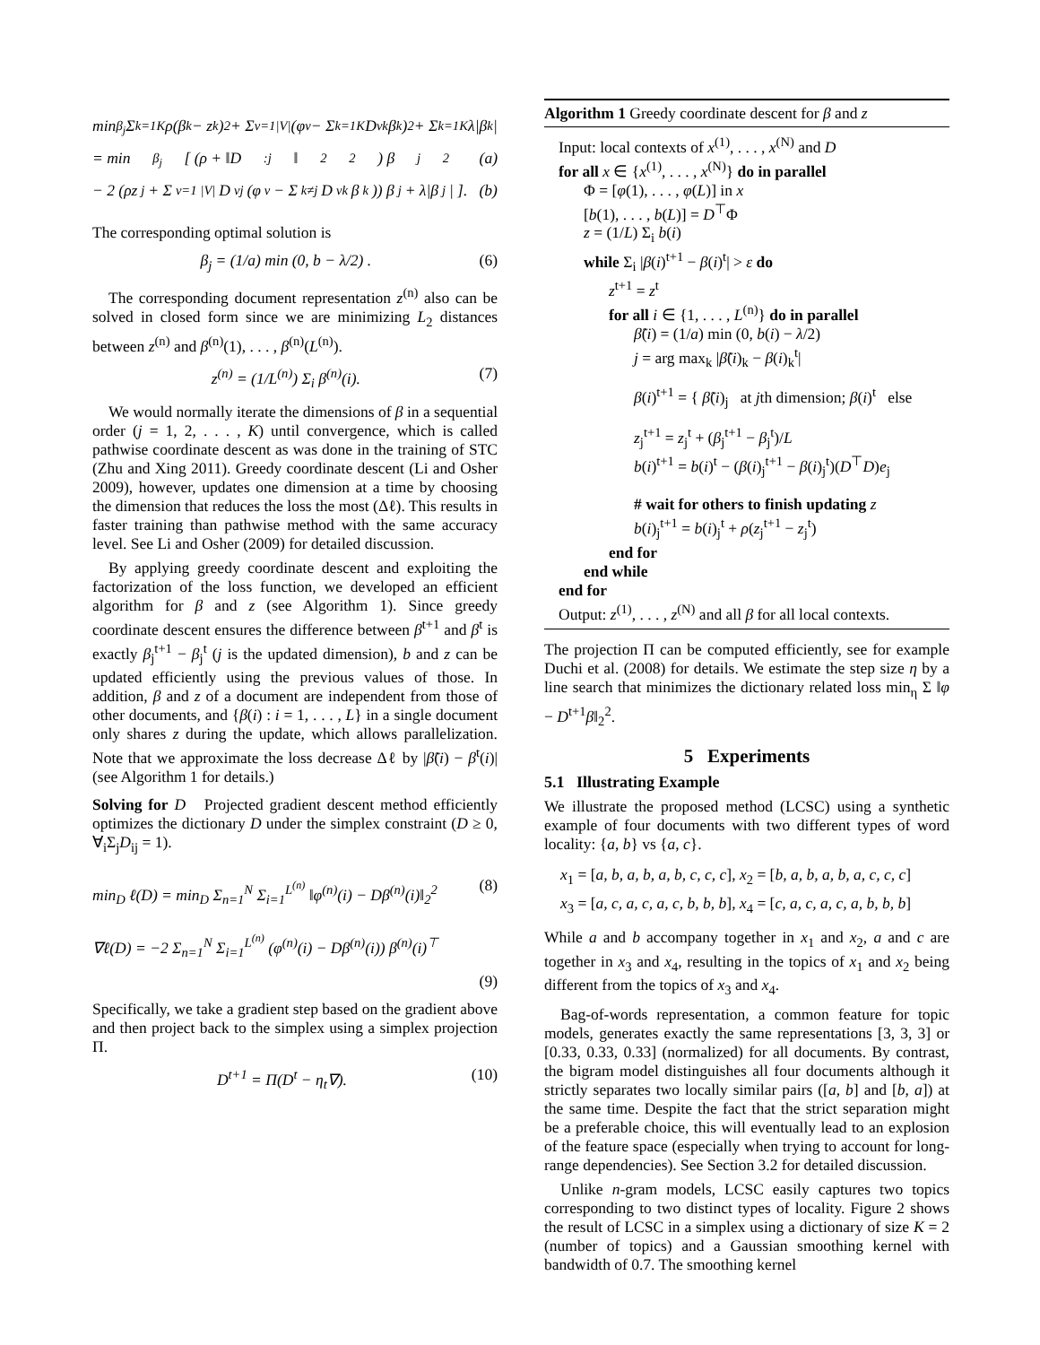min<sub>β<sub>j</sub></sub> Σ<sub>k=1</sub><sup>K</sup> ρ(β<sub>k</sub> − z<sub>k</sub>)<sup>2</sup> + Σ<sub>v=1</sub><sup>|V|</sup> (φ<sub>v</sub> − Σ<sub>k=1</sub><sup>K</sup> D<sub>vk</sub>β<sub>k</sub>)<sup>2</sup> + Σ<sub>k=1</sub><sup>K</sup> λ|β<sub>k</sub>|
= min<sub>β<sub>j</sub></sub> [ (ρ + ‖D<sub>:j</sub>‖<sub>2</sub><sup>2</sup>) β<sub>j</sub><sup>2</sup> (a)
− 2 (ρz<sub>j</sub> + Σ<sub>v=1</sub><sup>|V|</sup> D<sub>vj</sub> (φ<sub>v</sub> − Σ<sub>k≠j</sub> D<sub>vk</sub>β<sub>k</sub>)) β<sub>j</sub> + λ|β<sub>j</sub>| ]. (b)
The corresponding optimal solution is
β<sub>j</sub> = (1/a) min (0, b − λ/2) . (6)
The corresponding document representation z<sup>(n)</sup> also can be solved in closed form since we are minimizing L<sub>2</sub> distances between z<sup>(n)</sup> and β<sup>(n)</sup>(1), . . . , β<sup>(n)</sup>(L<sup>(n)</sup>).
z<sup>(n)</sup> = (1/L<sup>(n)</sup>) Σ<sub>i</sub> β<sup>(n)</sup>(i). (7)
We would normally iterate the dimensions of β in a sequential order (j = 1, 2, . . . , K) until convergence, which is called pathwise coordinate descent as was done in the training of STC (Zhu and Xing 2011). Greedy coordinate descent (Li and Osher 2009), however, updates one dimension at a time by choosing the dimension that reduces the loss the most (Δℓ). This results in faster training than pathwise method with the same accuracy level. See Li and Osher (2009) for detailed discussion.
By applying greedy coordinate descent and exploiting the factorization of the loss function, we developed an efficient algorithm for β and z (see Algorithm 1). Since greedy coordinate descent ensures the difference between β<sup>t+1</sup> and β<sup>t</sup> is exactly β<sub>j</sub><sup>t+1</sup> − β<sub>j</sub><sup>t</sup> (j is the updated dimension), b and z can be updated efficiently using the previous values of those. In addition, β and z of a document are independent from those of other documents, and {β(i) : i = 1, . . . , L} in a single document only shares z during the update, which allows parallelization. Note that we approximate the loss decrease Δℓ by |β̃(i) − β<sup>t</sup>(i)| (see Algorithm 1 for details.)
Solving for D Projected gradient descent method efficiently optimizes the dictionary D under the simplex constraint (D ≥ 0, ∀<sub>i</sub>Σ<sub>j</sub>D<sub>ij</sub> = 1).
min<sub>D</sub> ℓ(D) = min<sub>D</sub> Σ<sub>n=1</sub><sup>N</sup> Σ<sub>i=1</sub><sup>L<sup>(n)</sup></sup> ‖φ<sup>(n)</sup>(i) − Dβ<sup>(n)</sup>(i)‖<sub>2</sub><sup>2</sup> (8)
∇ℓ(D) = −2 Σ<sub>n=1</sub><sup>N</sup> Σ<sub>i=1</sub><sup>L<sup>(n)</sup></sup> (φ<sup>(n)</sup>(i) − Dβ<sup>(n)</sup>(i)) β<sup>(n)</sup>(i)<sup>⊤</sup>
(9)
Specifically, we take a gradient step based on the gradient above and then project back to the simplex using a simplex projection Π.
D<sup>t+1</sup> = Π(D<sup>t</sup> − η<sub>t</sub>∇). (10)
Algorithm 1 Greedy coordinate descent for β and z
Input: local contexts of x<sup>(1)</sup>, . . . , x<sup>(N)</sup> and D
for all x ∈ {x<sup>(1)</sup>, . . . , x<sup>(N)</sup>} do in parallel
Φ = [φ(1), . . . , φ(L)] in x
[b(1), . . . , b(L)] = D<sup>⊤</sup>Φ
z = (1/L) Σ<sub>i</sub> b(i)
while Σ<sub>i</sub> |β(i)<sup>t+1</sup> − β(i)<sup>t</sup>| > ε do
z<sup>t+1</sup> = z<sup>t</sup>
for all i ∈ {1, . . . , L<sup>(n)</sup>} do in parallel
β̃(i) = (1/a) min (0, b(i) − λ/2)
j = arg max<sub>k</sub> |β̃(i)<sub>k</sub> − β(i)<sub>k</sub><sup>t</sup>|
β(i)<sup>t+1</sup> = { β̃(i)<sub>j</sub> at jth dimension; β(i)<sup>t</sup> else
z<sub>j</sub><sup>t+1</sup> = z<sub>j</sub><sup>t</sup> + (β<sub>j</sub><sup>t+1</sup> − β<sub>j</sub><sup>t</sup>)/L
b(i)<sup>t+1</sup> = b(i)<sup>t</sup> − (β(i)<sub>j</sub><sup>t+1</sup> − β(i)<sub>j</sub><sup>t</sup>)(D<sup>⊤</sup>D)e<sub>j</sub>
# wait for others to finish updating z
b(i)<sub>j</sub><sup>t+1</sup> = b(i)<sub>j</sub><sup>t</sup> + ρ(z<sub>j</sub><sup>t+1</sup> − z<sub>j</sub><sup>t</sup>)
end for
end while
end for
Output: z<sup>(1)</sup>, . . . , z<sup>(N)</sup> and all β for all local contexts.
The projection Π can be computed efficiently, see for example Duchi et al. (2008) for details. We estimate the step size η by a line search that minimizes the dictionary related loss min<sub>η</sub> Σ ‖φ − D<sup>t+1</sup>β‖<sub>2</sub><sup>2</sup>.
5 Experiments
5.1 Illustrating Example
We illustrate the proposed method (LCSC) using a synthetic example of four documents with two different types of word locality: {a, b} vs {a, c}.
x<sub>1</sub> = [a, b, a, b, a, b, c, c, c], x<sub>2</sub> = [b, a, b, a, b, a, c, c, c]
x<sub>3</sub> = [a, c, a, c, a, c, b, b, b], x<sub>4</sub> = [c, a, c, a, c, a, b, b, b]
While a and b accompany together in x<sub>1</sub> and x<sub>2</sub>, a and c are together in x<sub>3</sub> and x<sub>4</sub>, resulting in the topics of x<sub>1</sub> and x<sub>2</sub> being different from the topics of x<sub>3</sub> and x<sub>4</sub>.
Bag-of-words representation, a common feature for topic models, generates exactly the same representations [3, 3, 3] or [0.33, 0.33, 0.33] (normalized) for all documents. By contrast, the bigram model distinguishes all four documents although it strictly separates two locally similar pairs ([a, b] and [b, a]) at the same time. Despite the fact that the strict separation might be a preferable choice, this will eventually lead to an explosion of the feature space (especially when trying to account for long-range dependencies). See Section 3.2 for detailed discussion.
Unlike n-gram models, LCSC easily captures two topics corresponding to two distinct types of locality. Figure 2 shows the result of LCSC in a simplex using a dictionary of size K = 2 (number of topics) and a Gaussian smoothing kernel with bandwidth of 0.7. The smoothing kernel